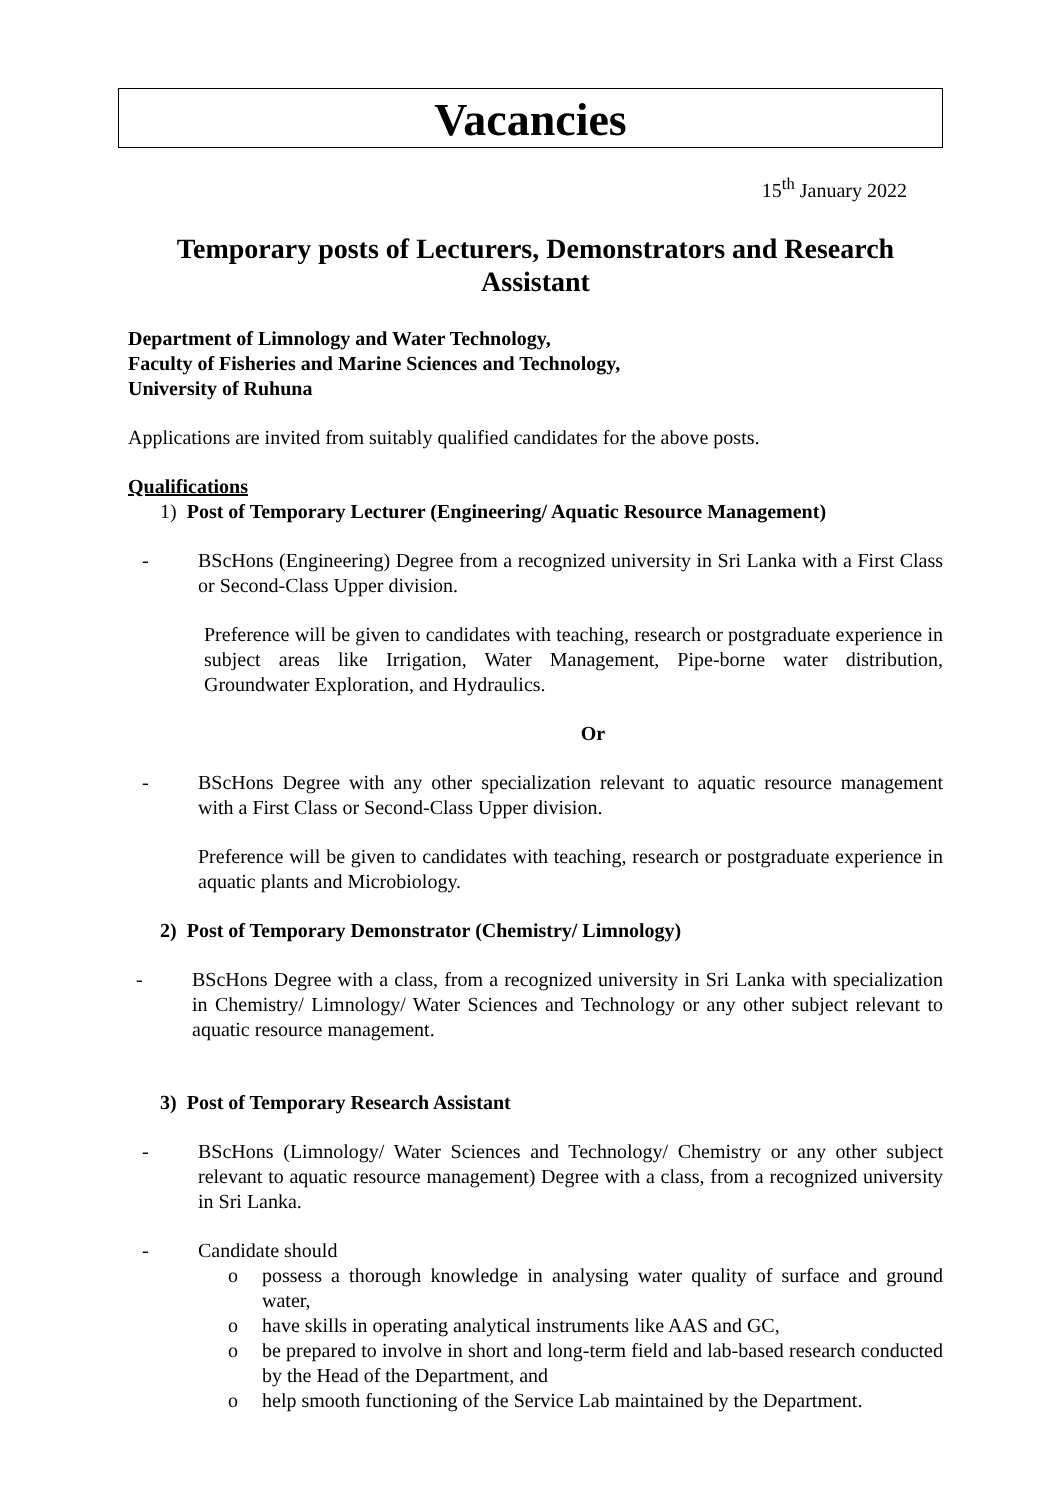Vacancies
15<sup>th</sup> January 2022
Temporary posts of Lecturers, Demonstrators and Research Assistant
Department of Limnology and Water Technology,
Faculty of Fisheries and Marine Sciences and Technology,
University of Ruhuna
Applications are invited from suitably qualified candidates for the above posts.
Qualifications
1) Post of Temporary Lecturer (Engineering/ Aquatic Resource Management)
- BScHons (Engineering) Degree from a recognized university in Sri Lanka with a First Class or Second-Class Upper division.
Preference will be given to candidates with teaching, research or postgraduate experience in subject areas like Irrigation, Water Management, Pipe-borne water distribution, Groundwater Exploration, and Hydraulics.
Or
- BScHons Degree with any other specialization relevant to aquatic resource management with a First Class or Second-Class Upper division.
Preference will be given to candidates with teaching, research or postgraduate experience in aquatic plants and Microbiology.
2) Post of Temporary Demonstrator (Chemistry/ Limnology)
- BScHons Degree with a class, from a recognized university in Sri Lanka with specialization in Chemistry/ Limnology/ Water Sciences and Technology or any other subject relevant to aquatic resource management.
3) Post of Temporary Research Assistant
- BScHons (Limnology/ Water Sciences and Technology/ Chemistry or any other subject relevant to aquatic resource management) Degree with a class, from a recognized university in Sri Lanka.
- Candidate should
o possess a thorough knowledge in analysing water quality of surface and ground water,
o have skills in operating analytical instruments like AAS and GC,
o be prepared to involve in short and long-term field and lab-based research conducted by the Head of the Department, and
o help smooth functioning of the Service Lab maintained by the Department.